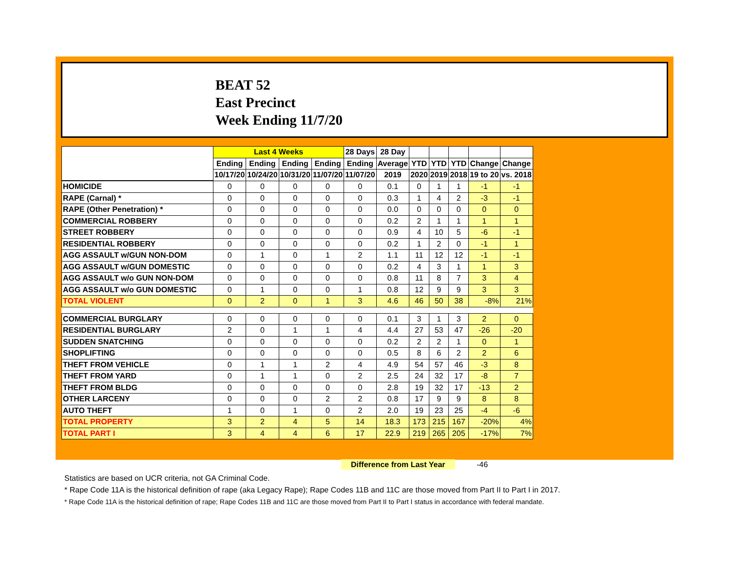BEAT 52
East Precinct
Week Ending 11/7/20
| | Last 4 Weeks | | | | 28 Days | 28 Day | | | | | |
| --- | --- | --- | --- | --- | --- | --- | --- | --- | --- | --- | --- |
| | Ending | Ending | Ending | Ending | Ending | Average | YTD | YTD | YTD | Change | Change |
| | 10/17/20 | 10/24/20 | 10/31/20 | 11/07/20 | 11/07/20 | 2019 | 2020 | 2019 | 2018 | 19 to 20 | vs. 2018 |
| HOMICIDE | 0 | 0 | 0 | 0 | 0 | 0.1 | 0 | 1 | 1 | -1 | -1 |
| RAPE (Carnal) * | 0 | 0 | 0 | 0 | 0 | 0.3 | 1 | 4 | 2 | -3 | -1 |
| RAPE (Other Penetration) * | 0 | 0 | 0 | 0 | 0 | 0.0 | 0 | 0 | 0 | 0 | 0 |
| COMMERCIAL ROBBERY | 0 | 0 | 0 | 0 | 0 | 0.2 | 2 | 1 | 1 | 1 | 1 |
| STREET ROBBERY | 0 | 0 | 0 | 0 | 0 | 0.9 | 4 | 10 | 5 | -6 | -1 |
| RESIDENTIAL ROBBERY | 0 | 0 | 0 | 0 | 0 | 0.2 | 1 | 2 | 0 | -1 | 1 |
| AGG ASSAULT w/GUN NON-DOM | 0 | 1 | 0 | 1 | 2 | 1.1 | 11 | 12 | 12 | -1 | -1 |
| AGG ASSAULT w/GUN DOMESTIC | 0 | 0 | 0 | 0 | 0 | 0.2 | 4 | 3 | 1 | 1 | 3 |
| AGG ASSAULT w/o GUN NON-DOM | 0 | 0 | 0 | 0 | 0 | 0.8 | 11 | 8 | 7 | 3 | 4 |
| AGG ASSAULT w/o GUN DOMESTIC | 0 | 1 | 0 | 0 | 1 | 0.8 | 12 | 9 | 9 | 3 | 3 |
| TOTAL VIOLENT | 0 | 2 | 0 | 1 | 3 | 4.6 | 46 | 50 | 38 | -8% | 21% |
| COMMERCIAL BURGLARY | 0 | 0 | 0 | 0 | 0 | 0.1 | 3 | 1 | 3 | 2 | 0 |
| RESIDENTIAL BURGLARY | 2 | 0 | 1 | 1 | 4 | 4.4 | 27 | 53 | 47 | -26 | -20 |
| SUDDEN SNATCHING | 0 | 0 | 0 | 0 | 0 | 0.2 | 2 | 2 | 1 | 0 | 1 |
| SHOPLIFTING | 0 | 0 | 0 | 0 | 0 | 0.5 | 8 | 6 | 2 | 2 | 6 |
| THEFT FROM VEHICLE | 0 | 1 | 1 | 2 | 4 | 4.9 | 54 | 57 | 46 | -3 | 8 |
| THEFT FROM YARD | 0 | 1 | 1 | 0 | 2 | 2.5 | 24 | 32 | 17 | -8 | 7 |
| THEFT FROM BLDG | 0 | 0 | 0 | 0 | 0 | 2.8 | 19 | 32 | 17 | -13 | 2 |
| OTHER LARCENY | 0 | 0 | 0 | 2 | 2 | 0.8 | 17 | 9 | 9 | 8 | 8 |
| AUTO THEFT | 1 | 0 | 1 | 0 | 2 | 2.0 | 19 | 23 | 25 | -4 | -6 |
| TOTAL PROPERTY | 3 | 2 | 4 | 5 | 14 | 18.3 | 173 | 215 | 167 | -20% | 4% |
| TOTAL PART I | 3 | 4 | 4 | 6 | 17 | 22.9 | 219 | 265 | 205 | -17% | 7% |
Difference from Last Year -46
Statistics are based on UCR criteria, not GA Criminal Code.
* Rape Code 11A is the historical definition of rape (aka Legacy Rape); Rape Codes 11B and 11C are those moved from Part II to Part I in 2017.
* Rape Code 11A is the historical definition of rape; Rape Codes 11B and 11C are those moved from Part II to Part I status in accordance with federal mandate.